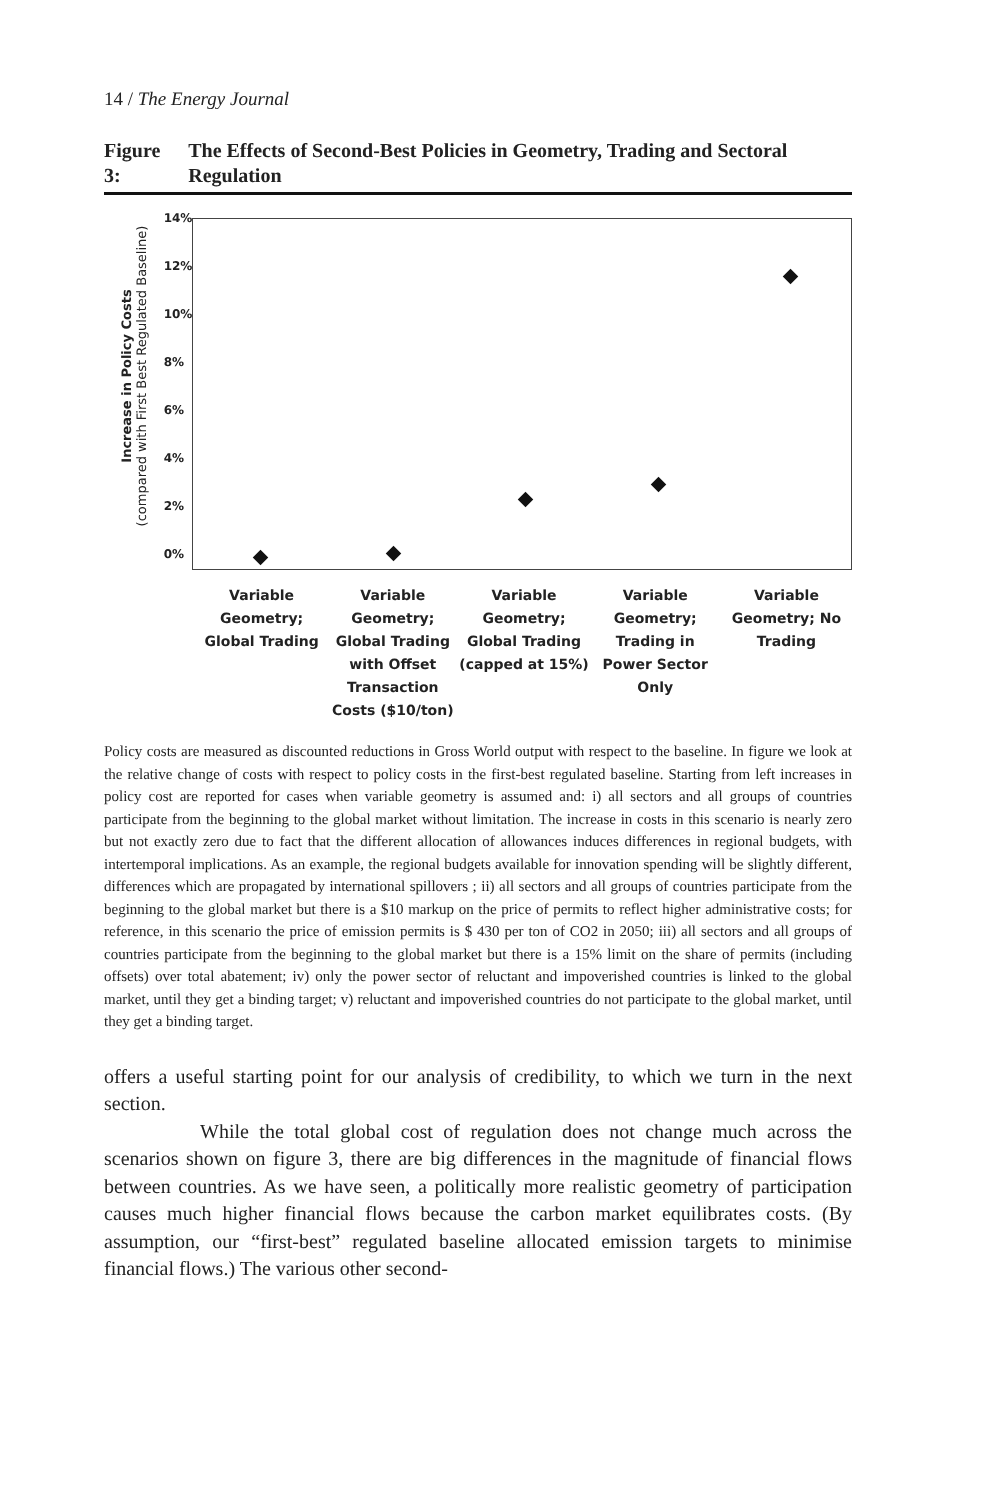14 / The Energy Journal
Figure 3: The Effects of Second-Best Policies in Geometry, Trading and Sectoral Regulation
Increase in Policy Costs
(compared with First Best Regulated Baseline)
14%
12%
10%
8%
6%
4%
2%
0%
Variable Geometry; Global Trading
Variable Geometry; Global Trading with Offset Transaction Costs ($10/ton)
Variable Geometry; Global Trading (capped at 15%)
Variable Geometry; Trading in Power Sector Only
Variable Geometry; No Trading
Policy costs are measured as discounted reductions in Gross World output with respect to the baseline. In figure we look at the relative change of costs with respect to policy costs in the first-best regulated baseline. Starting from left increases in policy cost are reported for cases when variable geometry is assumed and: i) all sectors and all groups of countries participate from the beginning to the global market without limitation. The increase in costs in this scenario is nearly zero but not exactly zero due to fact that the different allocation of allowances induces differences in regional budgets, with intertemporal implications. As an example, the regional budgets available for innovation spending will be slightly different, differences which are propagated by international spillovers ; ii) all sectors and all groups of countries participate from the beginning to the global market but there is a $10 markup on the price of permits to reflect higher administrative costs; for reference, in this scenario the price of emission permits is $ 430 per ton of CO2 in 2050; iii) all sectors and all groups of countries participate from the beginning to the global market but there is a 15% limit on the share of permits (including offsets) over total abatement; iv) only the power sector of reluctant and impoverished countries is linked to the global market, until they get a binding target; v) reluctant and impoverished countries do not participate to the global market, until they get a binding target.
offers a useful starting point for our analysis of credibility, to which we turn in the next section.
While the total global cost of regulation does not change much across the scenarios shown on figure 3, there are big differences in the magnitude of financial flows between countries. As we have seen, a politically more realistic geometry of participation causes much higher financial flows because the carbon market equilibrates costs. (By assumption, our “first-best” regulated baseline allocated emission targets to minimise financial flows.) The various other second-